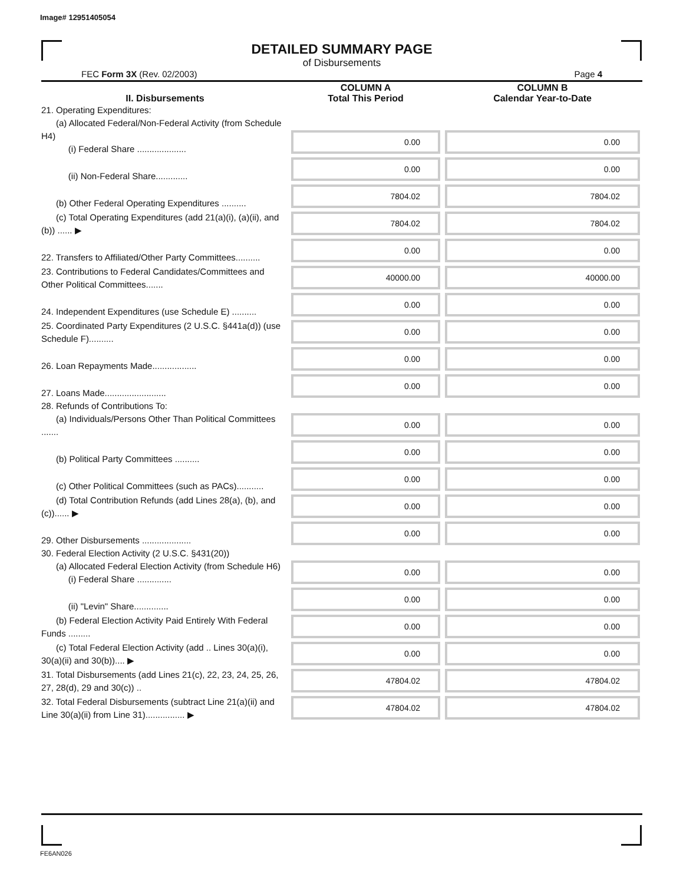Image# 12951405054
DETAILED SUMMARY PAGE
of Disbursements
FEC Form 3X (Rev. 02/2003) Page 4
| II. Disbursements | COLUMN A Total This Period | COLUMN B Calendar Year-to-Date |
| --- | --- | --- |
| 21. Operating Expenditures: (a) Allocated Federal/Non-Federal Activity (from Schedule H4) (i) Federal Share .................... | 0.00 | 0.00 |
| (ii) Non-Federal Share............. | 0.00 | 0.00 |
| (b) Other Federal Operating Expenditures .......... | 7804.02 | 7804.02 |
| (c) Total Operating Expenditures (add 21(a)(i), (a)(ii), and (b)) ...... ▶ | 7804.02 | 7804.02 |
| 22. Transfers to Affiliated/Other Party Committees.......... | 0.00 | 0.00 |
| 23. Contributions to Federal Candidates/Committees and Other Political Committees....... | 40000.00 | 40000.00 |
| 24. Independent Expenditures (use Schedule E) .......... | 0.00 | 0.00 |
| 25. Coordinated Party Expenditures (2 U.S.C. §441a(d)) (use Schedule F).......... | 0.00 | 0.00 |
| 26. Loan Repayments Made.................. | 0.00 | 0.00 |
| 27. Loans Made......................... | 0.00 | 0.00 |
| 28. Refunds of Contributions To: (a) Individuals/Persons Other Than Political Committees ....... | 0.00 | 0.00 |
| (b) Political Party Committees .......... | 0.00 | 0.00 |
| (c) Other Political Committees (such as PACs)........... | 0.00 | 0.00 |
| (d) Total Contribution Refunds (add Lines 28(a), (b), and (c))...... ▶ | 0.00 | 0.00 |
| 29. Other Disbursements .................... | 0.00 | 0.00 |
| 30. Federal Election Activity (2 U.S.C. §431(20)) (a) Allocated Federal Election Activity (from Schedule H6) (i) Federal Share .............. | 0.00 | 0.00 |
| (ii) "Levin" Share.............. | 0.00 | 0.00 |
| (b) Federal Election Activity Paid Entirely With Federal Funds ......... | 0.00 | 0.00 |
| (c) Total Federal Election Activity (add .. Lines 30(a)(i), 30(a)(ii) and 30(b)).... ▶ | 0.00 | 0.00 |
| 31. Total Disbursements (add Lines 21(c), 22, 23, 24, 25, 26, 27, 28(d), 29 and 30(c)) .. | 47804.02 | 47804.02 |
| 32. Total Federal Disbursements (subtract Line 21(a)(ii) and Line 30(a)(ii) from Line 31)................ ▶ | 47804.02 | 47804.02 |
FE6AN026